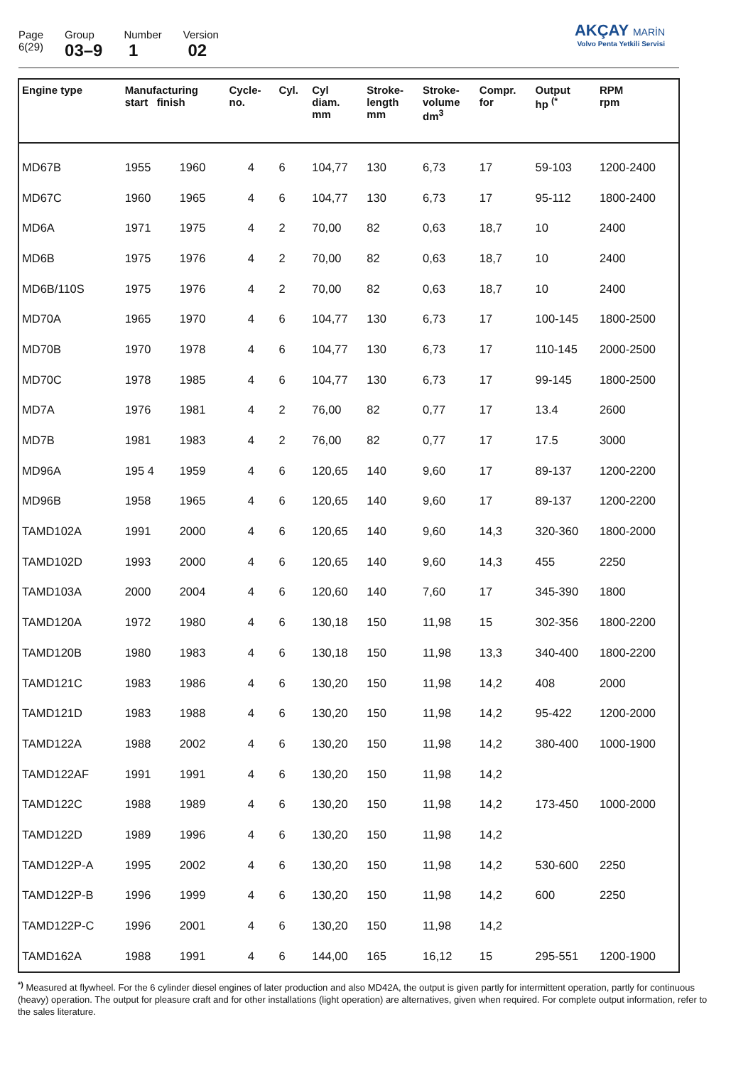Page
6(29)
Group
03–9
Number
1
Version
02
AKÇAY MARİN
Volvo Penta Yetkili Servisi
| Engine type | Manufacturing start finish | | Cycle- no. | Cyl. | Cyl diam. mm | Stroke- length mm | Stroke- volume dm<sup>3</sup> | Compr. for | Output hp <sup>(*</sup> | RPM rpm |
| --- | --- | --- | --- | --- | --- | --- | --- | --- | --- | --- |
| MD67B | 1955 | 1960 | 4 | 6 | 104,77 | 130 | 6,73 | 17 | 59-103 | 1200-2400 |
| MD67C | 1960 | 1965 | 4 | 6 | 104,77 | 130 | 6,73 | 17 | 95-112 | 1800-2400 |
| MD6A | 1971 | 1975 | 4 | 2 | 70,00 | 82 | 0,63 | 18,7 | 10 | 2400 |
| MD6B | 1975 | 1976 | 4 | 2 | 70,00 | 82 | 0,63 | 18,7 | 10 | 2400 |
| MD6B/110S | 1975 | 1976 | 4 | 2 | 70,00 | 82 | 0,63 | 18,7 | 10 | 2400 |
| MD70A | 1965 | 1970 | 4 | 6 | 104,77 | 130 | 6,73 | 17 | 100-145 | 1800-2500 |
| MD70B | 1970 | 1978 | 4 | 6 | 104,77 | 130 | 6,73 | 17 | 110-145 | 2000-2500 |
| MD70C | 1978 | 1985 | 4 | 6 | 104,77 | 130 | 6,73 | 17 | 99-145 | 1800-2500 |
| MD7A | 1976 | 1981 | 4 | 2 | 76,00 | 82 | 0,77 | 17 | 13.4 | 2600 |
| MD7B | 1981 | 1983 | 4 | 2 | 76,00 | 82 | 0,77 | 17 | 17.5 | 3000 |
| MD96A | 195 4 | 1959 | 4 | 6 | 120,65 | 140 | 9,60 | 17 | 89-137 | 1200-2200 |
| MD96B | 1958 | 1965 | 4 | 6 | 120,65 | 140 | 9,60 | 17 | 89-137 | 1200-2200 |
| TAMD102A | 1991 | 2000 | 4 | 6 | 120,65 | 140 | 9,60 | 14,3 | 320-360 | 1800-2000 |
| TAMD102D | 1993 | 2000 | 4 | 6 | 120,65 | 140 | 9,60 | 14,3 | 455 | 2250 |
| TAMD103A | 2000 | 2004 | 4 | 6 | 120,60 | 140 | 7,60 | 17 | 345-390 | 1800 |
| TAMD120A | 1972 | 1980 | 4 | 6 | 130,18 | 150 | 11,98 | 15 | 302-356 | 1800-2200 |
| TAMD120B | 1980 | 1983 | 4 | 6 | 130,18 | 150 | 11,98 | 13,3 | 340-400 | 1800-2200 |
| TAMD121C | 1983 | 1986 | 4 | 6 | 130,20 | 150 | 11,98 | 14,2 | 408 | 2000 |
| TAMD121D | 1983 | 1988 | 4 | 6 | 130,20 | 150 | 11,98 | 14,2 | 95-422 | 1200-2000 |
| TAMD122A | 1988 | 2002 | 4 | 6 | 130,20 | 150 | 11,98 | 14,2 | 380-400 | 1000-1900 |
| TAMD122AF | 1991 | 1991 | 4 | 6 | 130,20 | 150 | 11,98 | 14,2 | | |
| TAMD122C | 1988 | 1989 | 4 | 6 | 130,20 | 150 | 11,98 | 14,2 | 173-450 | 1000-2000 |
| TAMD122D | 1989 | 1996 | 4 | 6 | 130,20 | 150 | 11,98 | 14,2 | | |
| TAMD122P-A | 1995 | 2002 | 4 | 6 | 130,20 | 150 | 11,98 | 14,2 | 530-600 | 2250 |
| TAMD122P-B | 1996 | 1999 | 4 | 6 | 130,20 | 150 | 11,98 | 14,2 | 600 | 2250 |
| TAMD122P-C | 1996 | 2001 | 4 | 6 | 130,20 | 150 | 11,98 | 14,2 | | |
| TAMD162A | 1988 | 1991 | 4 | 6 | 144,00 | 165 | 16,12 | 15 | 295-551 | 1200-1900 |
<sup>*)</sup> Measured at flywheel. For the 6 cylinder diesel engines of later production and also MD42A, the output is given partly for intermittent operation, partly for continuous (heavy) operation. The output for pleasure craft and for other installations (light operation) are alternatives, given when required. For complete output information, refer to the sales literature.